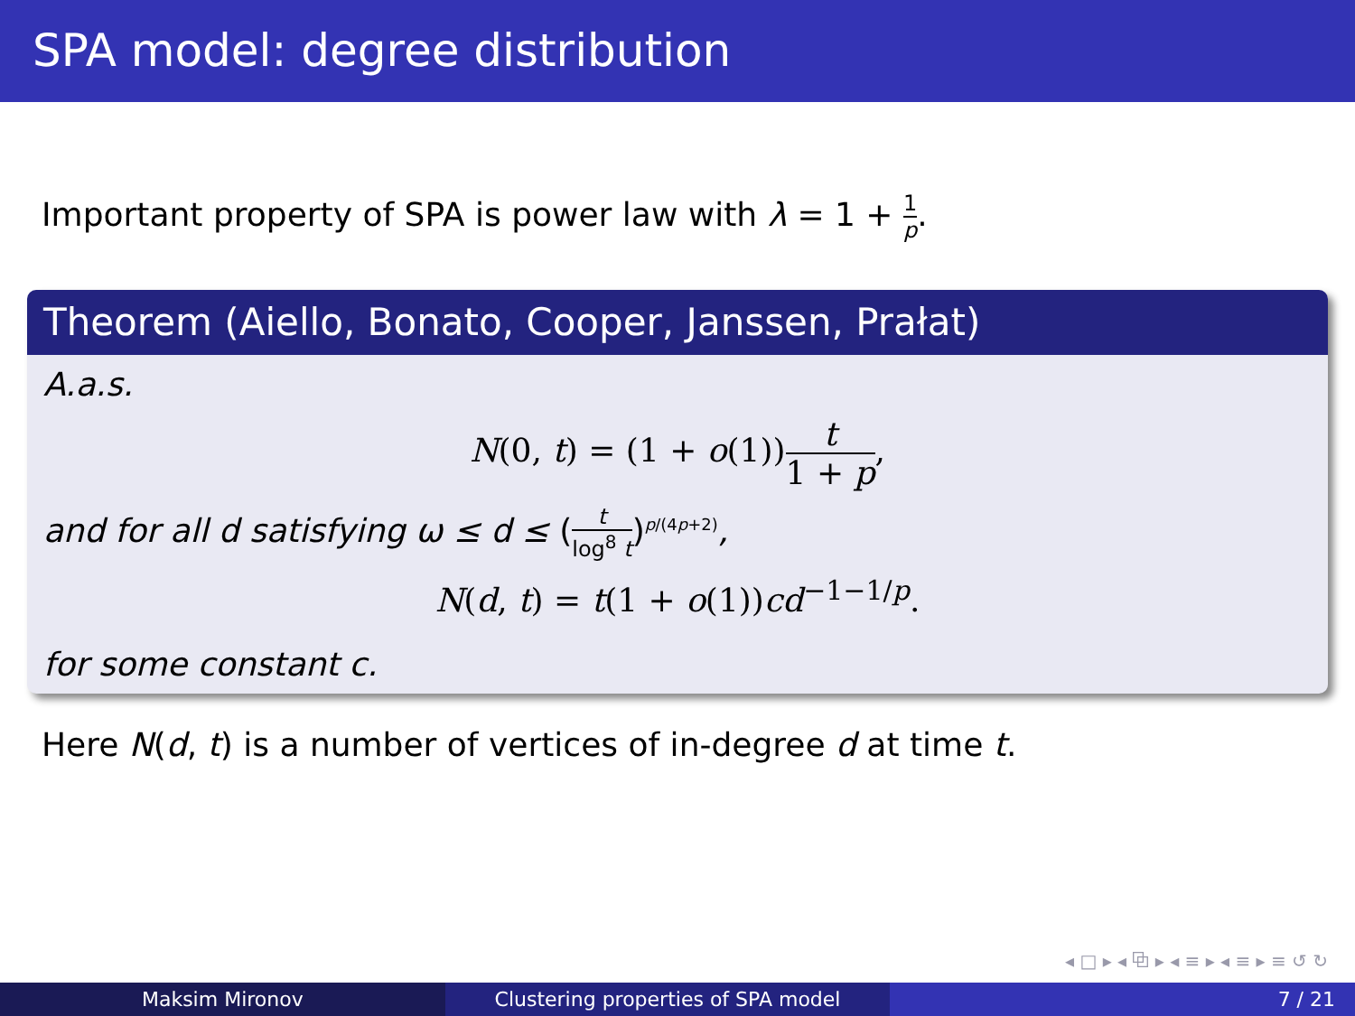SPA model: degree distribution
Important property of SPA is power law with λ = 1 + 1 p.
Theorem (Aiello, Bonato, Cooper, Janssen, Prałat)
A.a.s.
N(0, t) = (1 + o(1))t 1 + p,
and for all d satisfying ω ≤ d ≤ (t log<sup>8</sup> t)<sup>p/(4p+2)</sup>,
N(d, t) = t(1 + o(1))cd<sup>−1−1/p</sup>.
for some constant c.
Here N(d, t) is a number of vertices of in-degree d at time t.
◂ □ ▸ ◂ ⧉ ▸ ◂ ≡ ▸ ◂ ≡ ▸ ≡ ↺ ↻
Maksim Mironov Clustering properties of SPA model
7 / 21